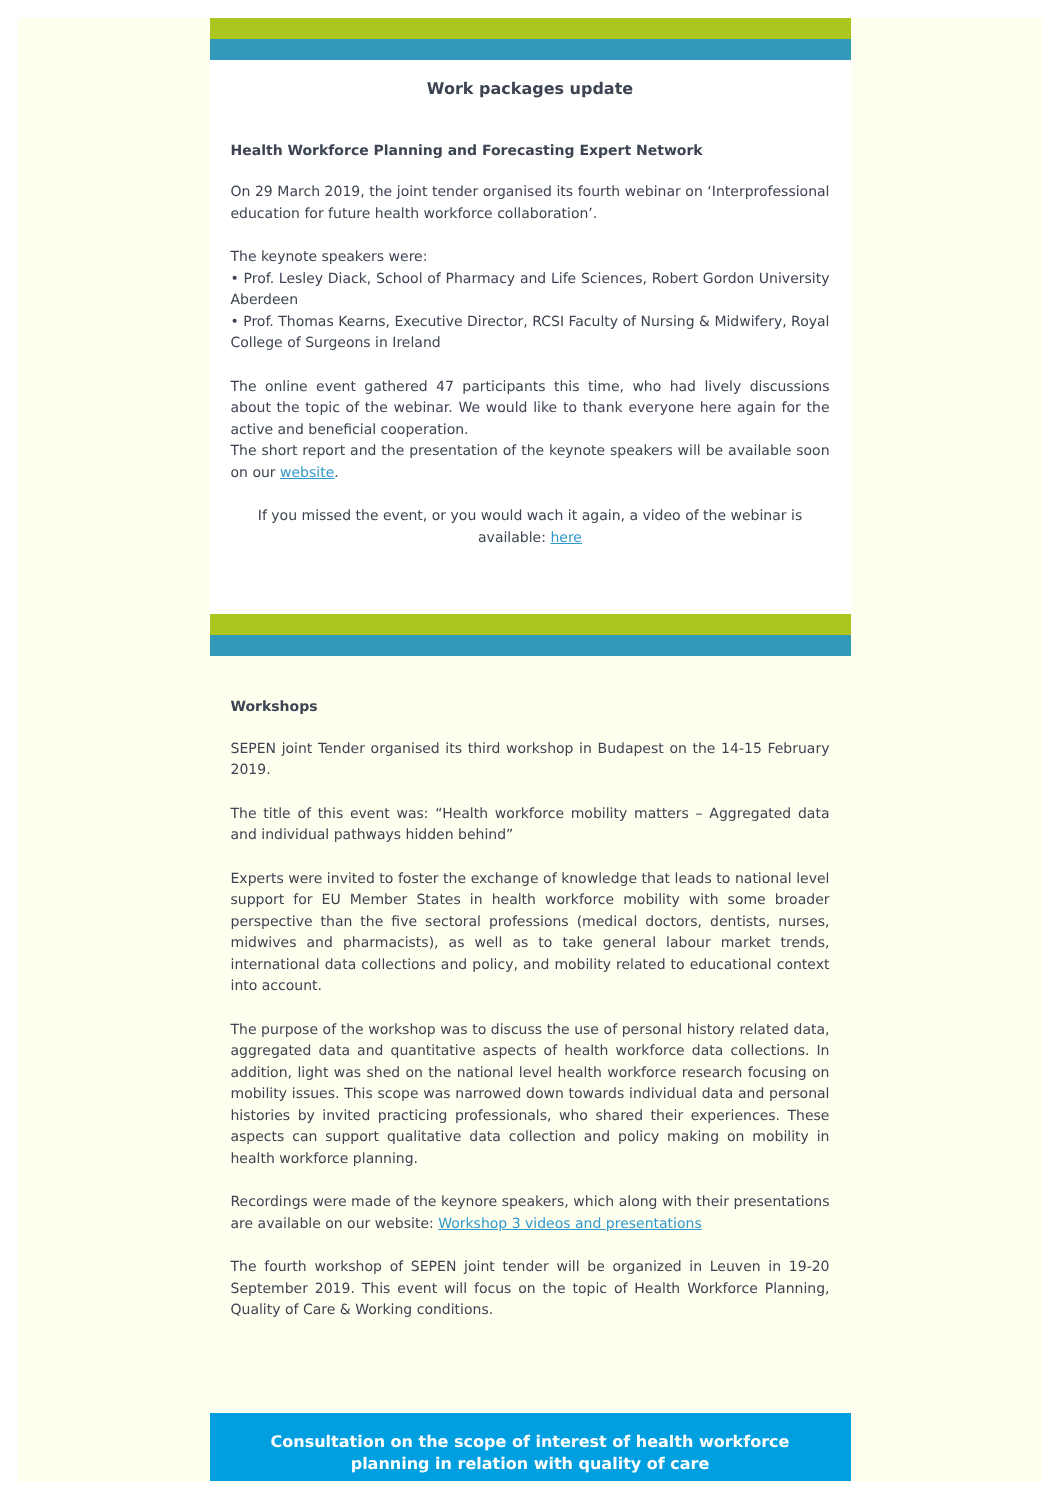Work packages update
Health Workforce Planning and Forecasting Expert Network
On 29 March 2019, the joint tender organised its fourth webinar on ‘Interprofessional education for future health workforce collaboration’.
The keynote speakers were:
• Prof. Lesley Diack, School of Pharmacy and Life Sciences, Robert Gordon University Aberdeen
• Prof. Thomas Kearns, Executive Director, RCSI Faculty of Nursing & Midwifery, Royal College of Surgeons in Ireland
The online event gathered 47 participants this time, who had lively discussions about the topic of the webinar. We would like to thank everyone here again for the active and beneficial cooperation.
The short report and the presentation of the keynote speakers will be available soon on our website.
If you missed the event, or you would wach it again, a video of the webinar is available: here
Workshops
SEPEN joint Tender organised its third workshop in Budapest on the 14-15 February 2019.
The title of this event was: “Health workforce mobility matters – Aggregated data and individual pathways hidden behind”
Experts were invited to foster the exchange of knowledge that leads to national level support for EU Member States in health workforce mobility with some broader perspective than the five sectoral professions (medical doctors, dentists, nurses, midwives and pharmacists), as well as to take general labour market trends, international data collections and policy, and mobility related to educational context into account.
The purpose of the workshop was to discuss the use of personal history related data, aggregated data and quantitative aspects of health workforce data collections. In addition, light was shed on the national level health workforce research focusing on mobility issues. This scope was narrowed down towards individual data and personal histories by invited practicing professionals, who shared their experiences. These aspects can support qualitative data collection and policy making on mobility in health workforce planning.
Recordings were made of the keynore speakers, which along with their presentations are available on our website: Workshop 3 videos and presentations
The fourth workshop of SEPEN joint tender will be organized in Leuven in 19-20 September 2019. This event will focus on the topic of Health Workforce Planning, Quality of Care & Working conditions.
Consultation on the scope of interest of health workforce planning in relation with quality of care